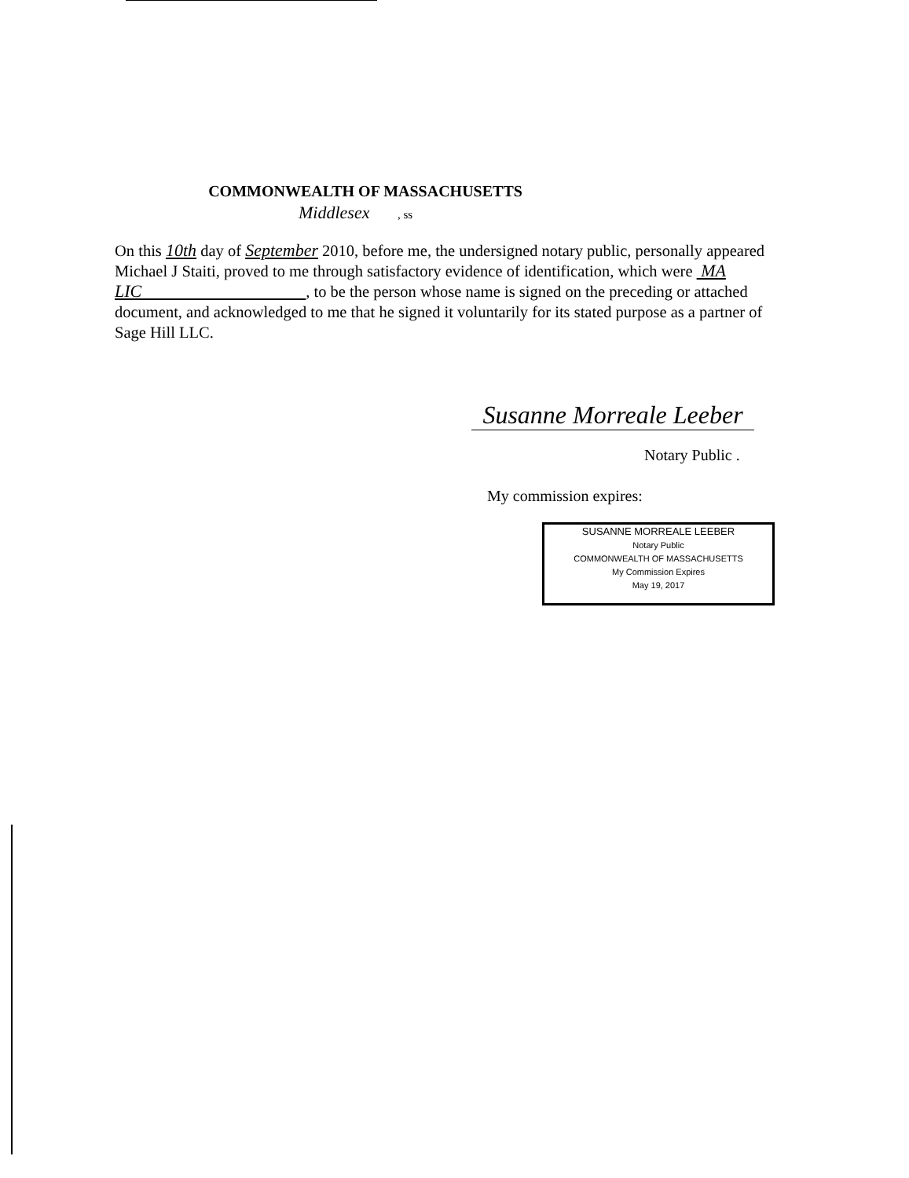COMMONWEALTH OF MASSACHUSETTS
Middlesex , ss
On this 10th day of September 2010, before me, the undersigned notary public, personally appeared Michael J Staiti, proved to me through satisfactory evidence of identification, which were MA LIC , to be the person whose name is signed on the preceding or attached document, and acknowledged to me that he signed it voluntarily for its stated purpose as a partner of Sage Hill LLC.
Susanne Morreale Leeber
Notary Public .
My commission expires:
SUSANNE MORREALE LEEBER
Notary Public
COMMONWEALTH OF MASSACHUSETTS
My Commission Expires
May 19, 2017